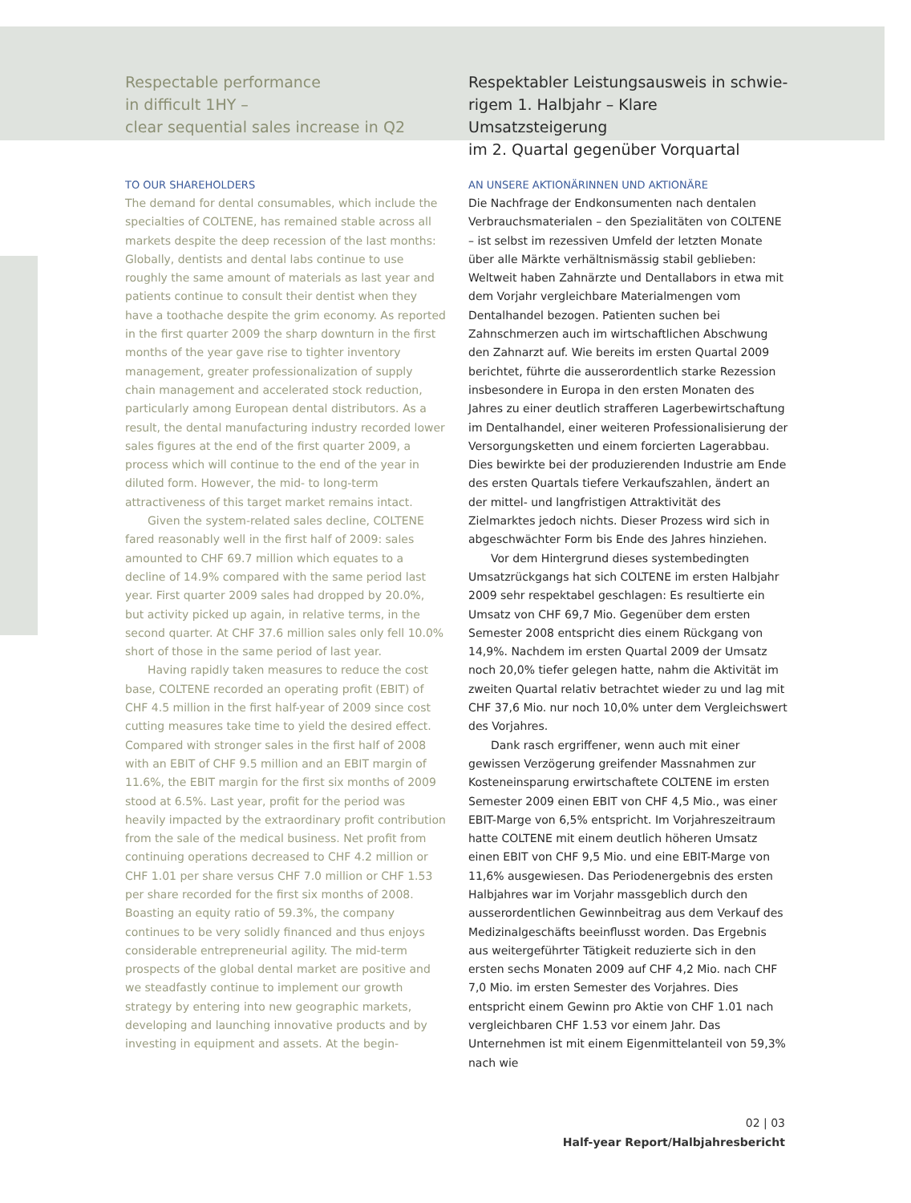Respectable performance
in difficult 1HY –
clear sequential sales increase in Q2
TO OUR SHAREHOLDERS
The demand for dental consumables, which include the specialties of COLTENE, has remained stable across all markets despite the deep recession of the last months: Globally, dentists and dental labs continue to use roughly the same amount of materials as last year and patients continue to consult their dentist when they have a toothache despite the grim economy. As reported in the first quarter 2009 the sharp downturn in the first months of the year gave rise to tighter inventory management, greater professionalization of supply chain management and accelerated stock reduction, particularly among European dental distributors. As a result, the dental manufacturing industry recorded lower sales figures at the end of the first quarter 2009, a process which will continue to the end of the year in diluted form. However, the mid- to long-term attractiveness of this target market remains intact.
Given the system-related sales decline, COLTENE fared reasonably well in the first half of 2009: sales amounted to CHF 69.7 million which equates to a decline of 14.9% compared with the same period last year. First quarter 2009 sales had dropped by 20.0%, but activity picked up again, in relative terms, in the second quarter. At CHF 37.6 million sales only fell 10.0% short of those in the same period of last year.
Having rapidly taken measures to reduce the cost base, COLTENE recorded an operating profit (EBIT) of CHF 4.5 million in the first half-year of 2009 since cost cutting measures take time to yield the desired effect. Compared with stronger sales in the first half of 2008 with an EBIT of CHF 9.5 million and an EBIT margin of 11.6%, the EBIT margin for the first six months of 2009 stood at 6.5%. Last year, profit for the period was heavily impacted by the extraordinary profit contribution from the sale of the medical business. Net profit from continuing operations decreased to CHF 4.2 million or CHF 1.01 per share versus CHF 7.0 million or CHF 1.53 per share recorded for the first six months of 2008. Boasting an equity ratio of 59.3%, the company continues to be very solidly financed and thus enjoys considerable entrepreneurial agility. The mid-term prospects of the global dental market are positive and we steadfastly continue to implement our growth strategy by entering into new geographic markets, developing and launching innovative products and by investing in equipment and assets. At the begin-
Respektabler Leistungsausweis in schwie-
rigem 1. Halbjahr – Klare Umsatzsteigerung
im 2. Quartal gegenüber Vorquartal
AN UNSERE AKTIONÄRINNEN UND AKTIONÄRE
Die Nachfrage der Endkonsumenten nach dentalen Verbrauchsmaterialen – den Spezialitäten von COLTENE – ist selbst im rezessiven Umfeld der letzten Monate über alle Märkte verhältnismässig stabil geblieben: Weltweit haben Zahnärzte und Dentallabors in etwa mit dem Vorjahr vergleichbare Materialmengen vom Dentalhandel bezogen. Patienten suchen bei Zahnschmerzen auch im wirtschaftlichen Abschwung den Zahnarzt auf. Wie bereits im ersten Quartal 2009 berichtet, führte die ausserordentlich starke Rezession insbesondere in Europa in den ersten Monaten des Jahres zu einer deutlich strafferen Lagerbewirtschaftung im Dentalhandel, einer weiteren Professionalisierung der Versorgungsketten und einem forcierten Lagerabbau. Dies bewirkte bei der produzierenden Industrie am Ende des ersten Quartals tiefere Verkaufszahlen, ändert an der mittel- und langfristigen Attraktivität des Zielmarktes jedoch nichts. Dieser Prozess wird sich in abgeschwächter Form bis Ende des Jahres hinziehen.
Vor dem Hintergrund dieses systembedingten Umsatzrückgangs hat sich COLTENE im ersten Halbjahr 2009 sehr respektabel geschlagen: Es resultierte ein Umsatz von CHF 69,7 Mio. Gegenüber dem ersten Semester 2008 entspricht dies einem Rückgang von 14,9%. Nachdem im ersten Quartal 2009 der Umsatz noch 20,0% tiefer gelegen hatte, nahm die Aktivität im zweiten Quartal relativ betrachtet wieder zu und lag mit CHF 37,6 Mio. nur noch 10,0% unter dem Vergleichswert des Vorjahres.
Dank rasch ergriffener, wenn auch mit einer gewissen Verzögerung greifender Massnahmen zur Kosteneinsparung erwirtschaftete COLTENE im ersten Semester 2009 einen EBIT von CHF 4,5 Mio., was einer EBIT-Marge von 6,5% entspricht. Im Vorjahreszeitraum hatte COLTENE mit einem deutlich höheren Umsatz einen EBIT von CHF 9,5 Mio. und eine EBIT-Marge von 11,6% ausgewiesen. Das Periodenergebnis des ersten Halbjahres war im Vorjahr massgeblich durch den ausserordentlichen Gewinnbeitrag aus dem Verkauf des Medizinalgeschäfts beeinflusst worden. Das Ergebnis aus weitergeführter Tätigkeit reduzierte sich in den ersten sechs Monaten 2009 auf CHF 4,2 Mio. nach CHF 7,0 Mio. im ersten Semester des Vorjahres. Dies entspricht einem Gewinn pro Aktie von CHF 1.01 nach vergleichbaren CHF 1.53 vor einem Jahr. Das Unternehmen ist mit einem Eigenmittelanteil von 59,3% nach wie
02 | 03
Half-year Report/Halbjahresbericht